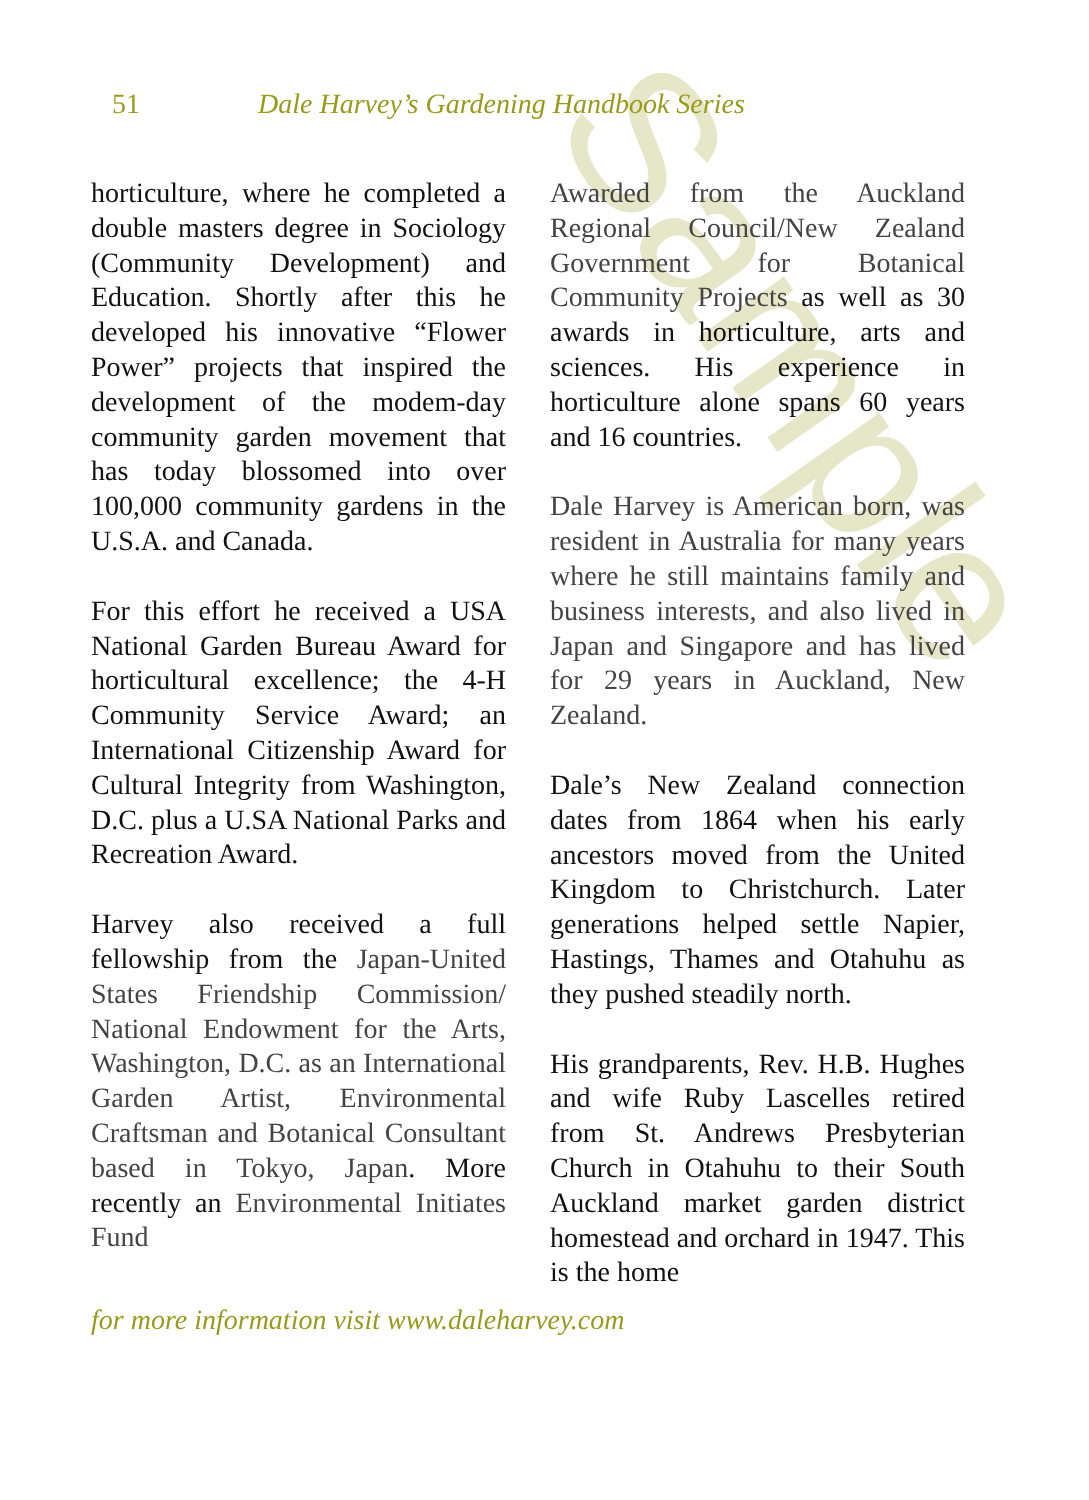Sample
51 Dale Harvey’s Gardening Handbook Series
horticulture, where he completed a double masters degree in Sociology (Community Development) and Education. Shortly after this he developed his innovative “Flower Power” projects that inspired the development of the modem-day community garden movement that has today blossomed into over 100,000 community gardens in the U.S.A. and Canada.
For this effort he received a USA National Garden Bureau Award for horticultural excellence; the 4-H Community Service Award; an International Citizenship Award for Cultural Integrity from Washington, D.C. plus a U.SA National Parks and Recreation Award.
Harvey also received a full fellowship from the Japan-United States Friendship Commission/ National Endowment for the Arts, Washington, D.C. as an International Garden Artist, Environmental Craftsman and Botanical Consultant based in Tokyo, Japan. More recently an Environmental Initiates Fund
Awarded from the Auckland Regional Council/New Zealand Government for Botanical Community Projects as well as 30 awards in horticulture, arts and sciences. His experience in horticulture alone spans 60 years and 16 countries.
Dale Harvey is American born, was resident in Australia for many years where he still maintains family and business interests, and also lived in Japan and Singapore and has lived for 29 years in Auckland, New Zealand.
Dale’s New Zealand connection dates from 1864 when his early ancestors moved from the United Kingdom to Christchurch. Later generations helped settle Napier, Hastings, Thames and Otahuhu as they pushed steadily north.
His grandparents, Rev. H.B. Hughes and wife Ruby Lascelles retired from St. Andrews Presbyterian Church in Otahuhu to their South Auckland market garden district homestead and orchard in 1947. This is the home
for more information visit www.daleharvey.com